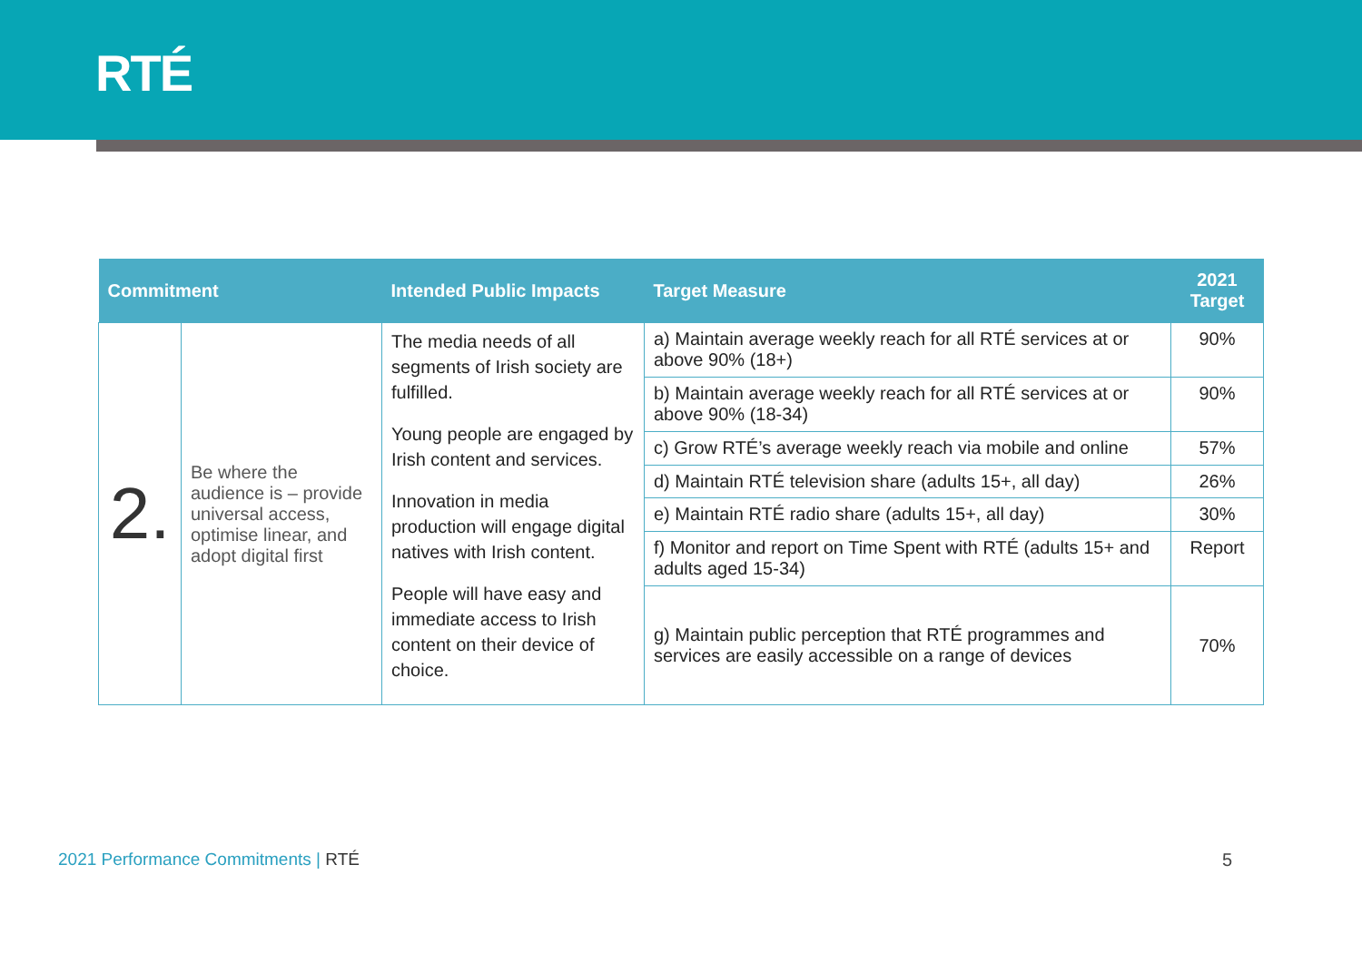RTÉ
| Commitment | | Intended Public Impacts | Target Measure | 2021 Target |
| --- | --- | --- | --- | --- |
| 2. | Be where the audience is – provide universal access, optimise linear, and adopt digital first | The media needs of all segments of Irish society are fulfilled. Young people are engaged by Irish content and services. Innovation in media production will engage digital natives with Irish content. People will have easy and immediate access to Irish content on their device of choice. | a) Maintain average weekly reach for all RTÉ services at or above 90% (18+) | 90% |
| | | | b) Maintain average weekly reach for all RTÉ services at or above 90% (18-34) | 90% |
| | | | c) Grow RTÉ’s average weekly reach via mobile and online | 57% |
| | | | d) Maintain RTÉ television share (adults 15+, all day) | 26% |
| | | | e) Maintain RTÉ radio share (adults 15+, all day) | 30% |
| | | | f) Monitor and report on Time Spent with RTÉ (adults 15+ and adults aged 15-34) | Report |
| | | | g) Maintain public perception that RTÉ programmes and services are easily accessible on a range of devices | 70% |
2021 Performance Commitments | RTÉ
5